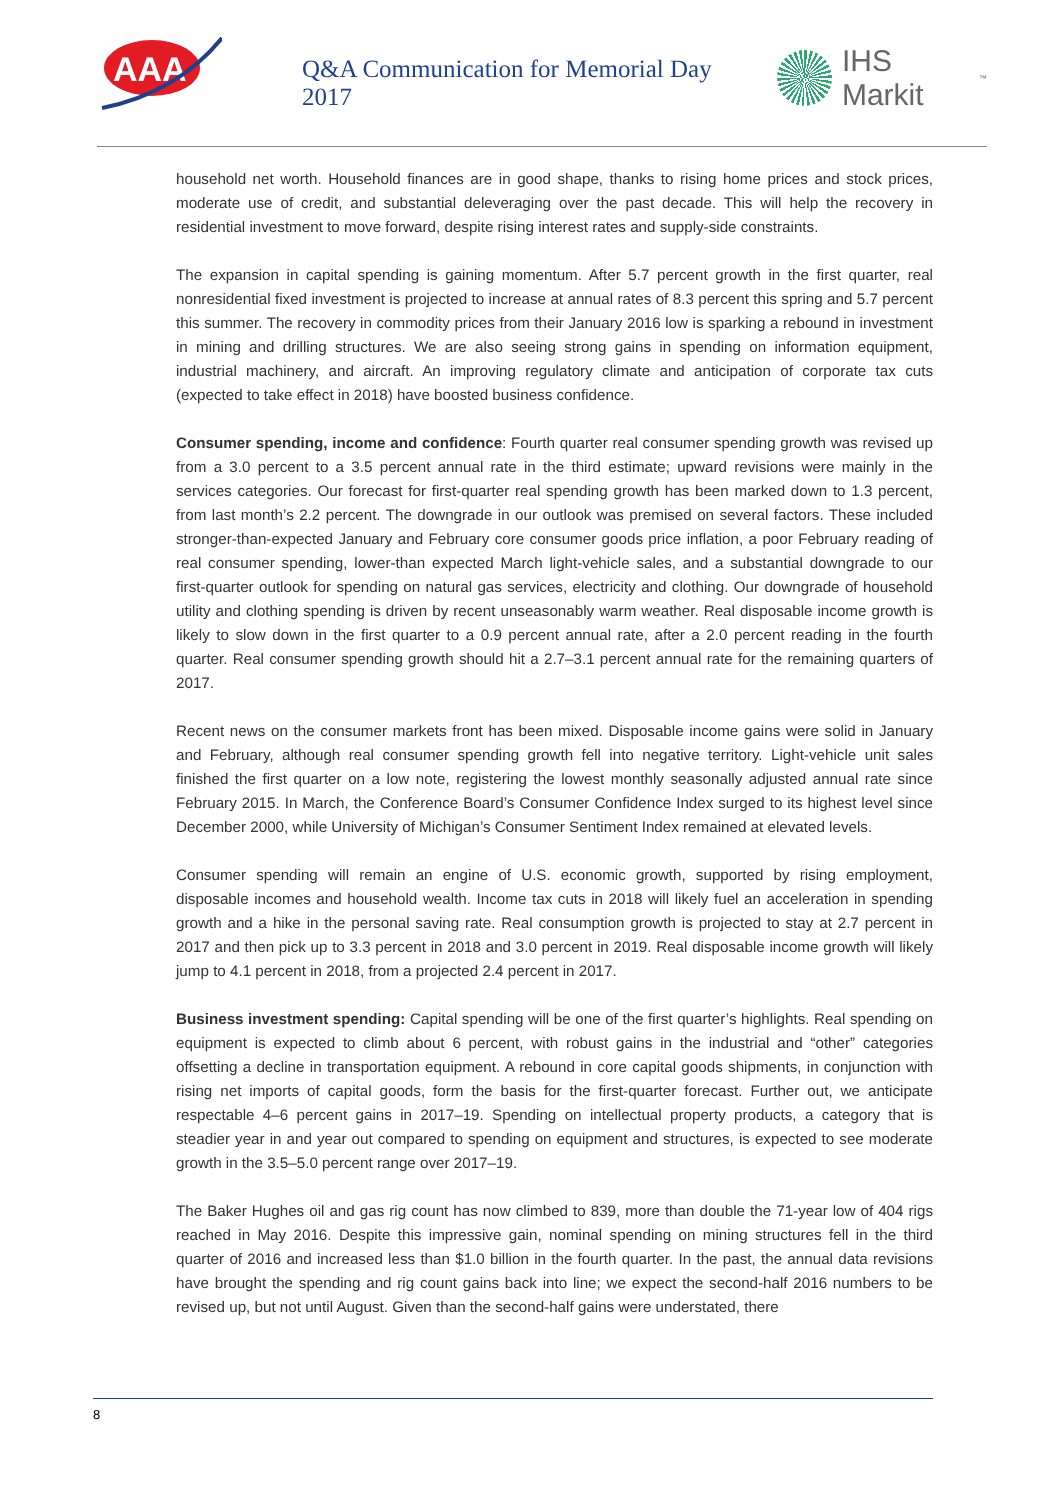AAA
Q&A Communication for Memorial Day 2017
IHS Markit<sup>™</sup>
household net worth. Household finances are in good shape, thanks to rising home prices and stock prices, moderate use of credit, and substantial deleveraging over the past decade. This will help the recovery in residential investment to move forward, despite rising interest rates and supply-side constraints.
The expansion in capital spending is gaining momentum. After 5.7 percent growth in the first quarter, real nonresidential fixed investment is projected to increase at annual rates of 8.3 percent this spring and 5.7 percent this summer. The recovery in commodity prices from their January 2016 low is sparking a rebound in investment in mining and drilling structures. We are also seeing strong gains in spending on information equipment, industrial machinery, and aircraft. An improving regulatory climate and anticipation of corporate tax cuts (expected to take effect in 2018) have boosted business confidence.
Consumer spending, income and confidence: Fourth quarter real consumer spending growth was revised up from a 3.0 percent to a 3.5 percent annual rate in the third estimate; upward revisions were mainly in the services categories. Our forecast for first-quarter real spending growth has been marked down to 1.3 percent, from last month’s 2.2 percent. The downgrade in our outlook was premised on several factors. These included stronger-than-expected January and February core consumer goods price inflation, a poor February reading of real consumer spending, lower-than expected March light-vehicle sales, and a substantial downgrade to our first-quarter outlook for spending on natural gas services, electricity and clothing. Our downgrade of household utility and clothing spending is driven by recent unseasonably warm weather. Real disposable income growth is likely to slow down in the first quarter to a 0.9 percent annual rate, after a 2.0 percent reading in the fourth quarter. Real consumer spending growth should hit a 2.7–3.1 percent annual rate for the remaining quarters of 2017.
Recent news on the consumer markets front has been mixed. Disposable income gains were solid in January and February, although real consumer spending growth fell into negative territory. Light-vehicle unit sales finished the first quarter on a low note, registering the lowest monthly seasonally adjusted annual rate since February 2015. In March, the Conference Board’s Consumer Confidence Index surged to its highest level since December 2000, while University of Michigan’s Consumer Sentiment Index remained at elevated levels.
Consumer spending will remain an engine of U.S. economic growth, supported by rising employment, disposable incomes and household wealth. Income tax cuts in 2018 will likely fuel an acceleration in spending growth and a hike in the personal saving rate. Real consumption growth is projected to stay at 2.7 percent in 2017 and then pick up to 3.3 percent in 2018 and 3.0 percent in 2019. Real disposable income growth will likely jump to 4.1 percent in 2018, from a projected 2.4 percent in 2017.
Business investment spending: Capital spending will be one of the first quarter’s highlights. Real spending on equipment is expected to climb about 6 percent, with robust gains in the industrial and “other” categories offsetting a decline in transportation equipment. A rebound in core capital goods shipments, in conjunction with rising net imports of capital goods, form the basis for the first-quarter forecast. Further out, we anticipate respectable 4–6 percent gains in 2017–19. Spending on intellectual property products, a category that is steadier year in and year out compared to spending on equipment and structures, is expected to see moderate growth in the 3.5–5.0 percent range over 2017–19.
The Baker Hughes oil and gas rig count has now climbed to 839, more than double the 71-year low of 404 rigs reached in May 2016. Despite this impressive gain, nominal spending on mining structures fell in the third quarter of 2016 and increased less than $1.0 billion in the fourth quarter. In the past, the annual data revisions have brought the spending and rig count gains back into line; we expect the second-half 2016 numbers to be revised up, but not until August. Given than the second-half gains were understated, there
8